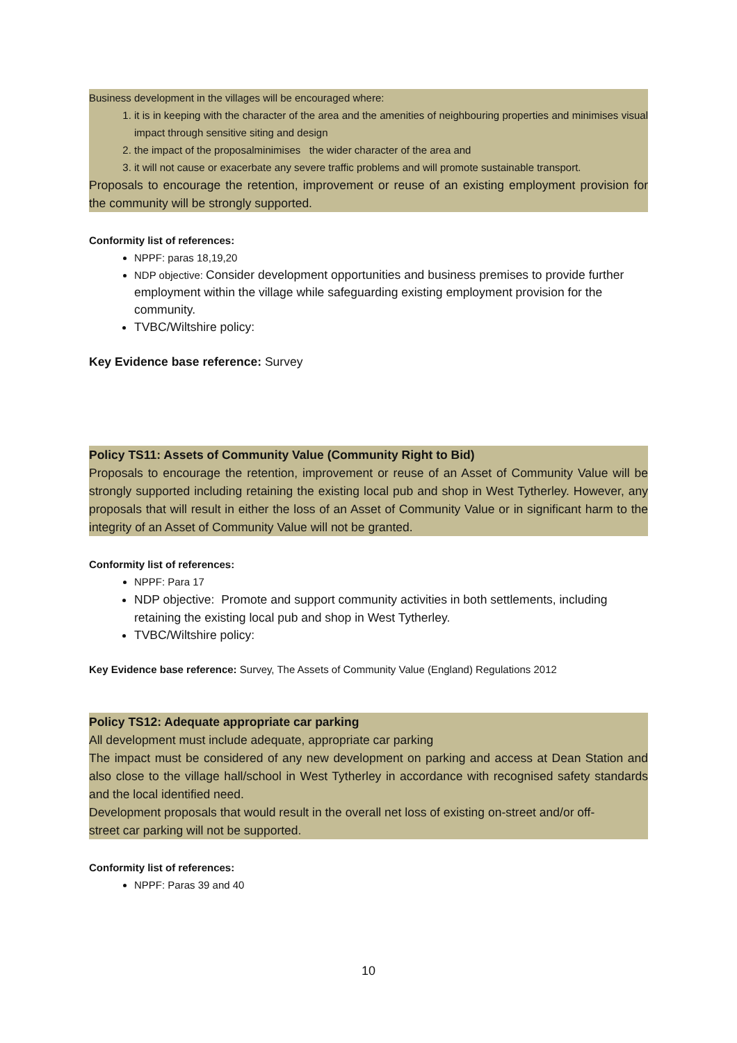Business development in the villages will be encouraged where:
1. it is in keeping with the character of the area and the amenities of neighbouring properties and minimises visual impact through sensitive siting and design
2. the impact of the proposalminimises the wider character of the area and
3. it will not cause or exacerbate any severe traffic problems and will promote sustainable transport.
Proposals to encourage the retention, improvement or reuse of an existing employment provision for the community will be strongly supported.
Conformity list of references:
NPPF: paras 18,19,20
NDP objective: Consider development opportunities and business premises to provide further employment within the village while safeguarding existing employment provision for the community.
TVBC/Wiltshire policy:
Key Evidence base reference: Survey
Policy TS11: Assets of Community Value (Community Right to Bid)
Proposals to encourage the retention, improvement or reuse of an Asset of Community Value will be strongly supported including retaining the existing local pub and shop in West Tytherley. However, any proposals that will result in either the loss of an Asset of Community Value or in significant harm to the integrity of an Asset of Community Value will not be granted.
Conformity list of references:
NPPF: Para 17
NDP objective: Promote and support community activities in both settlements, including retaining the existing local pub and shop in West Tytherley.
TVBC/Wiltshire policy:
Key Evidence base reference: Survey, The Assets of Community Value (England) Regulations 2012
Policy TS12: Adequate appropriate car parking
All development must include adequate, appropriate car parking
The impact must be considered of any new development on parking and access at Dean Station and also close to the village hall/school in West Tytherley in accordance with recognised safety standards and the local identified need.
Development proposals that would result in the overall net loss of existing on-street and/or off-
street car parking will not be supported.
Conformity list of references:
NPPF: Paras 39 and 40
10